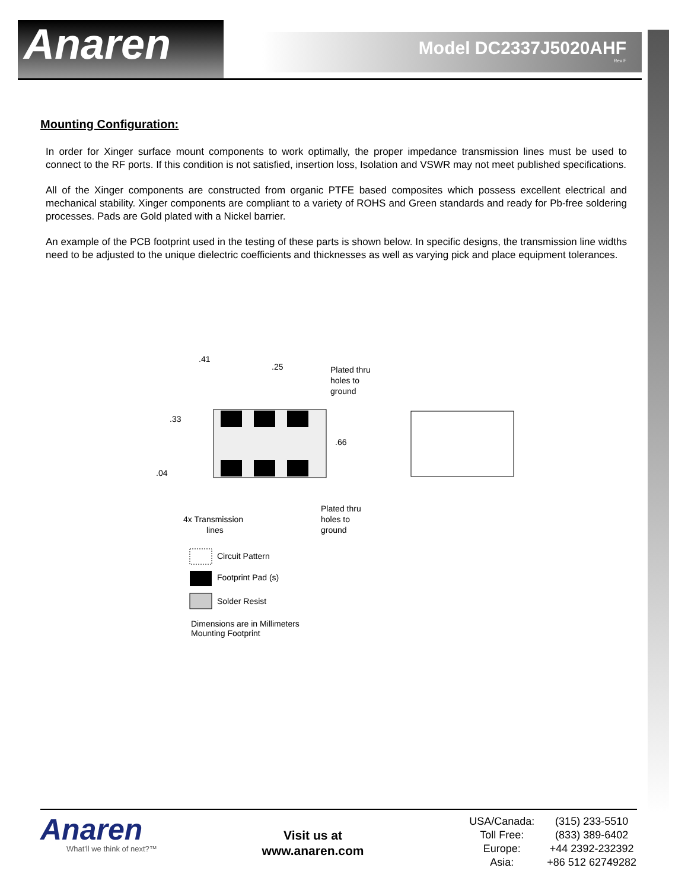Anaren Model DC2337J5020AHF
Rev F
Mounting Configuration:
In order for Xinger surface mount components to work optimally, the proper impedance transmission lines must be used to connect to the RF ports. If this condition is not satisfied, insertion loss, Isolation and VSWR may not meet published specifications.
All of the Xinger components are constructed from organic PTFE based composites which possess excellent electrical and mechanical stability. Xinger components are compliant to a variety of ROHS and Green standards and ready for Pb-free soldering processes. Pads are Gold plated with a Nickel barrier.
An example of the PCB footprint used in the testing of these parts is shown below. In specific designs, the transmission line widths need to be adjusted to the unique dielectric coefficients and thicknesses as well as varying pick and place equipment tolerances.
.41
.25
Plated thru
holes to
ground
.33
.66
.04
Plated thru
holes to
ground
4x Transmission
lines
Circuit Pattern
Footprint Pad (s)
Solder Resist
Dimensions are in Millimeters
Mounting Footprint
Anaren
What'll we think of next?™
Visit us at
www.anaren.com
| USA/Canada: | (315) 233-5510 |
| Toll Free: | (833) 389-6402 |
| Europe: | +44 2392-232392 |
| Asia: | +86 512 62749282 |